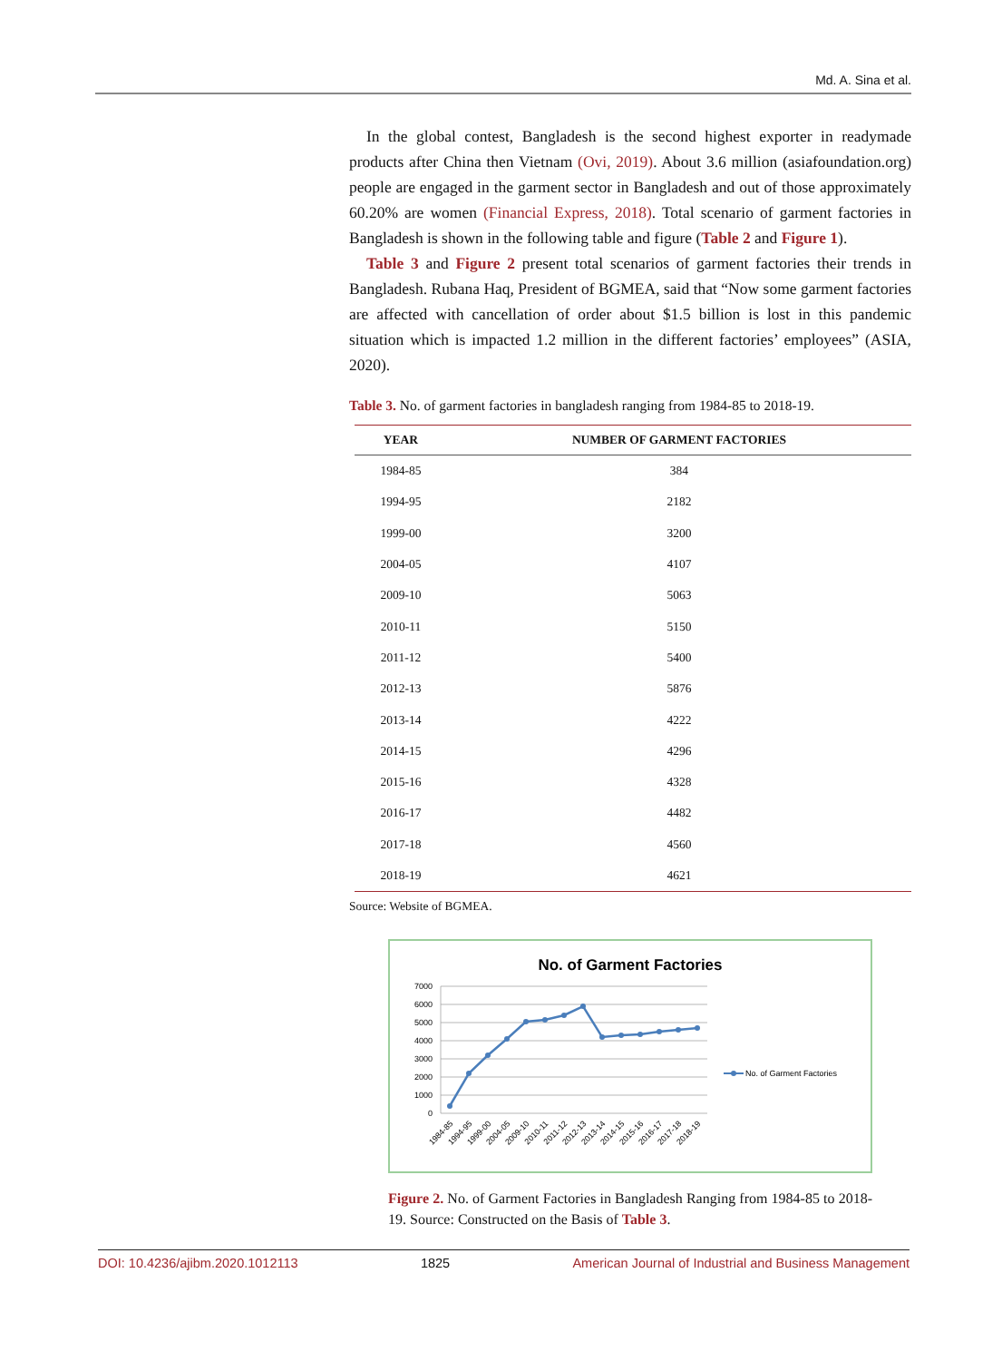Md. A. Sina et al.
In the global contest, Bangladesh is the second highest exporter in readymade products after China then Vietnam (Ovi, 2019). About 3.6 million (asiafoundation.org) people are engaged in the garment sector in Bangladesh and out of those approximately 60.20% are women (Financial Express, 2018). Total scenario of garment factories in Bangladesh is shown in the following table and figure (Table 2 and Figure 1).
Table 3 and Figure 2 present total scenarios of garment factories their trends in Bangladesh. Rubana Haq, President of BGMEA, said that “Now some garment factories are affected with cancellation of order about $1.5 billion is lost in this pandemic situation which is impacted 1.2 million in the different factories’ employees” (ASIA, 2020).
Table 3. No. of garment factories in bangladesh ranging from 1984-85 to 2018-19.
| YEAR | NUMBER OF GARMENT FACTORIES |
| --- | --- |
| 1984-85 | 384 |
| 1994-95 | 2182 |
| 1999-00 | 3200 |
| 2004-05 | 4107 |
| 2009-10 | 5063 |
| 2010-11 | 5150 |
| 2011-12 | 5400 |
| 2012-13 | 5876 |
| 2013-14 | 4222 |
| 2014-15 | 4296 |
| 2015-16 | 4328 |
| 2016-17 | 4482 |
| 2017-18 | 4560 |
| 2018-19 | 4621 |
Source: Website of BGMEA.
No. of Garment Factories
7000
6000
5000
4000
3000
2000
1000
0
1984-85
1994-95
1999-00
2004-05
2009-10
2010-11
2011-12
2012-13
2013-14
2014-15
2015-16
2016-17
2017-18
2018-19
No. of Garment Factories
Figure 2. No. of Garment Factories in Bangladesh Ranging from 1984-85 to 2018-19. Source: Constructed on the Basis of Table 3.
DOI: 10.4236/ajibm.2020.1012113 1825 American Journal of Industrial and Business Management